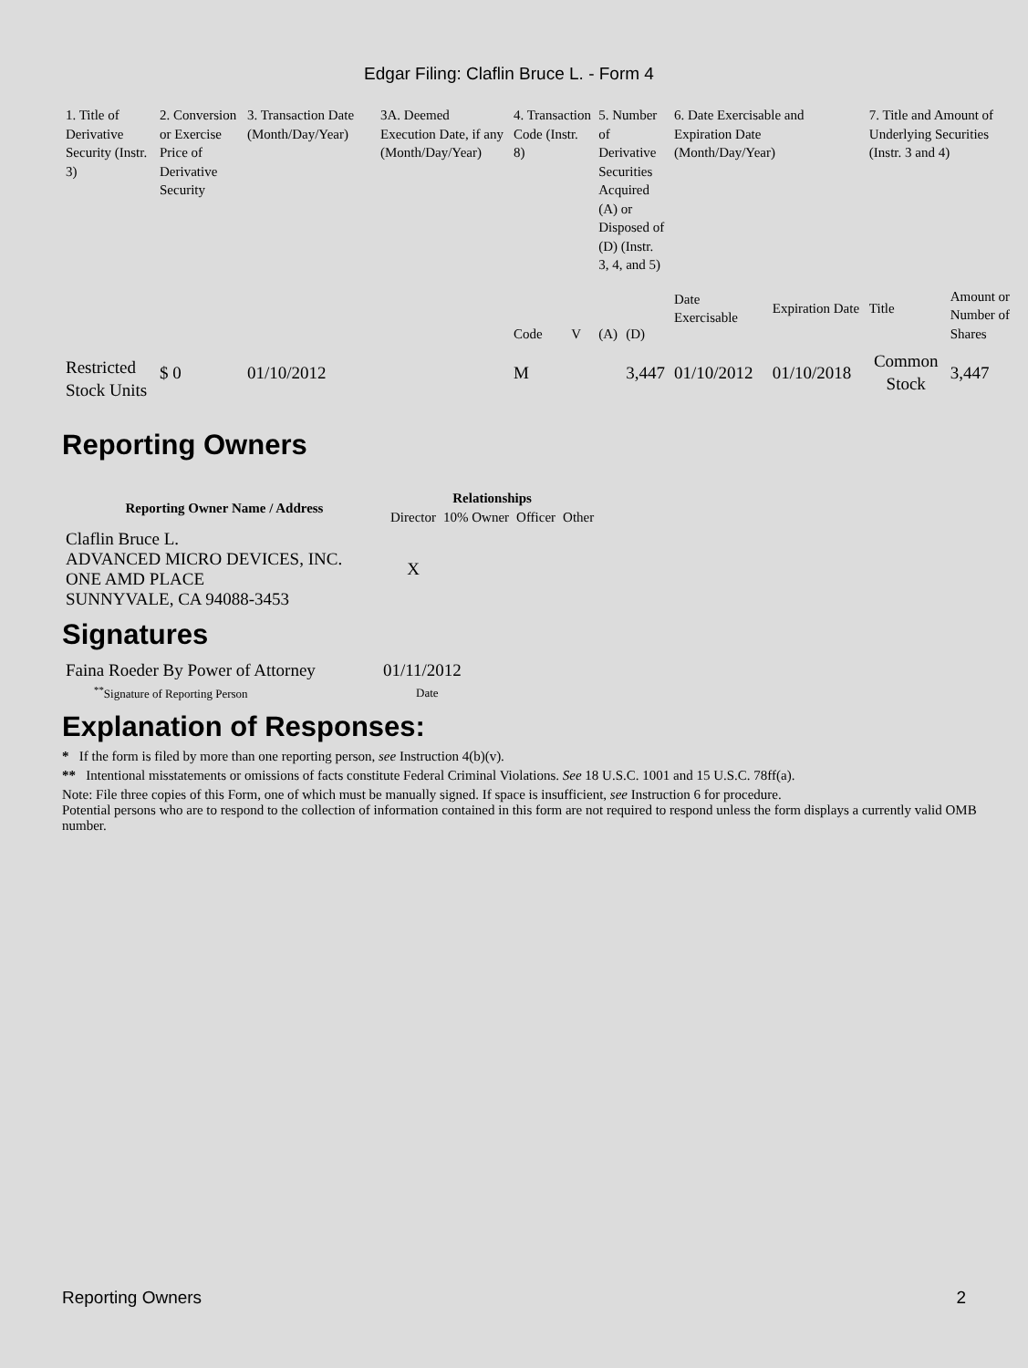Edgar Filing: Claflin Bruce L. - Form 4
| 1. Title of Derivative Security (Instr. 3) | 2. Conversion or Exercise Price of Derivative Security | 3. Transaction Date (Month/Day/Year) | 3A. Deemed Execution Date, if any (Month/Day/Year) | 4. Transaction Code (Instr. 8) | | 5. Number of Derivative Securities Acquired (A) or Disposed of (D) (Instr. 3, 4, and 5) | | 6. Date Exercisable and Expiration Date (Month/Day/Year) | | 7. Title and Amount of Underlying Securities (Instr. 3 and 4) | |
| --- | --- | --- | --- | --- | --- | --- | --- | --- | --- | --- | --- |
| | | | | Code | V | (A) | (D) | Date Exercisable | Expiration Date | Title | Amount or Number of Shares |
| Restricted Stock Units | $ 0 | 01/10/2012 | | M | | | 3,447 | 01/10/2012 | 01/10/2018 | Common Stock | 3,447 |
Reporting Owners
| Reporting Owner Name / Address | Relationships | | | |
| --- | --- | --- | --- | --- |
| | Director | 10% Owner | Officer | Other |
| Claflin Bruce L. ADVANCED MICRO DEVICES, INC. ONE AMD PLACE SUNNYVALE, CA 94088-3453 | X | | | |
Signatures
| Faina Roeder By Power of Attorney | 01/11/2012 |
| <sup>**</sup> Signature of Reporting Person | Date |
Explanation of Responses:
* If the form is filed by more than one reporting person, see Instruction 4(b)(v).
** Intentional misstatements or omissions of facts constitute Federal Criminal Violations. See 18 U.S.C. 1001 and 15 U.S.C. 78ff(a).
Note: File three copies of this Form, one of which must be manually signed. If space is insufficient, see Instruction 6 for procedure.
Potential persons who are to respond to the collection of information contained in this form are not required to respond unless the form displays a currently valid OMB number.
Reporting Owners 2